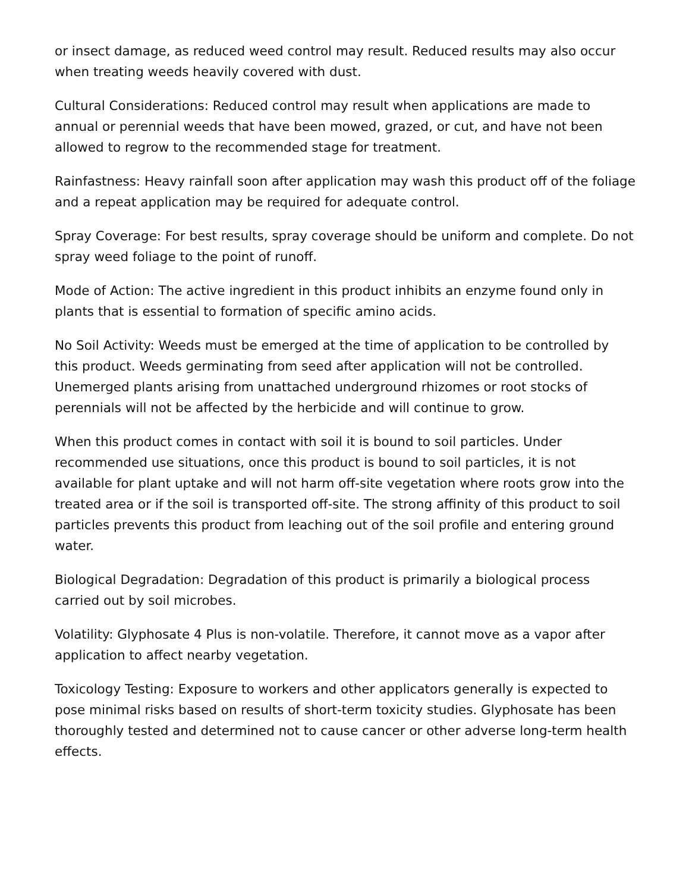or insect damage, as reduced weed control may result. Reduced results may also occur when treating weeds heavily covered with dust.
Cultural Considerations: Reduced control may result when applications are made to annual or perennial weeds that have been mowed, grazed, or cut, and have not been allowed to regrow to the recommended stage for treatment.
Rainfastness: Heavy rainfall soon after application may wash this product off of the foliage and a repeat application may be required for adequate control.
Spray Coverage: For best results, spray coverage should be uniform and complete. Do not spray weed foliage to the point of runoff.
Mode of Action: The active ingredient in this product inhibits an enzyme found only in plants that is essential to formation of specific amino acids.
No Soil Activity: Weeds must be emerged at the time of application to be controlled by this product. Weeds germinating from seed after application will not be controlled. Unemerged plants arising from unattached underground rhizomes or root stocks of perennials will not be affected by the herbicide and will continue to grow.
When this product comes in contact with soil it is bound to soil particles. Under recommended use situations, once this product is bound to soil particles, it is not available for plant uptake and will not harm off-site vegetation where roots grow into the treated area or if the soil is transported off-site. The strong affinity of this product to soil particles prevents this product from leaching out of the soil profile and entering ground water.
Biological Degradation: Degradation of this product is primarily a biological process carried out by soil microbes.
Volatility: Glyphosate 4 Plus is non-volatile. Therefore, it cannot move as a vapor after application to affect nearby vegetation.
Toxicology Testing: Exposure to workers and other applicators generally is expected to pose minimal risks based on results of short-term toxicity studies. Glyphosate has been thoroughly tested and determined not to cause cancer or other adverse long-term health effects.